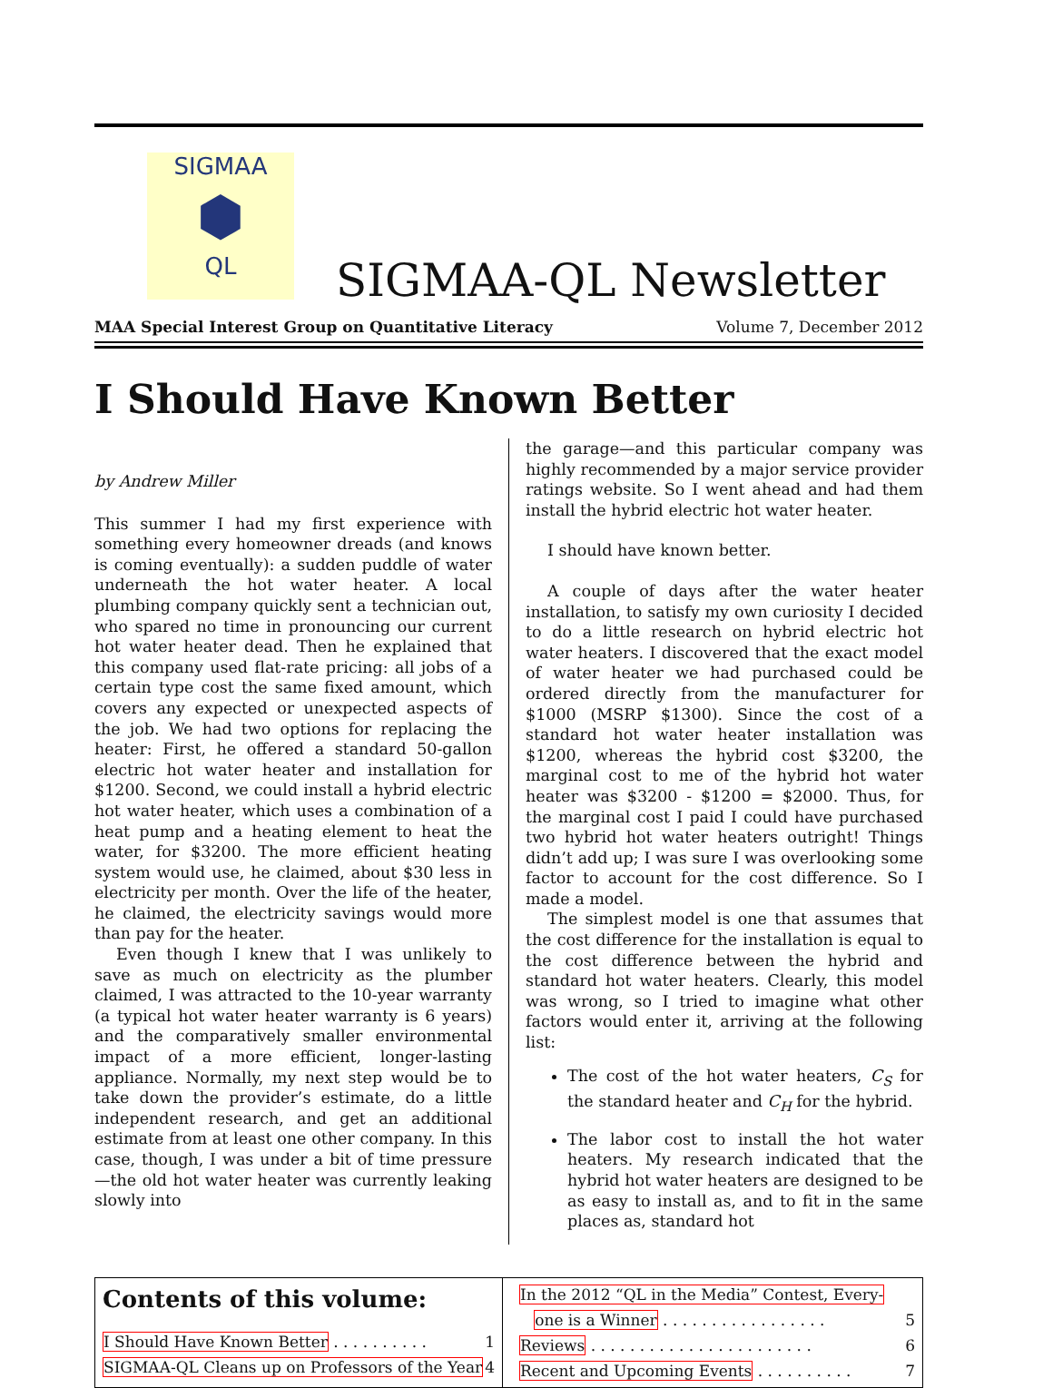SIGMAA
⬢
QL
SIGMAA-QL Newsletter
MAA Special Interest Group on Quantitative Literacy Volume 7, December 2012
I Should Have Known Better
by Andrew Miller
This summer I had my first experience with something every homeowner dreads (and knows is coming eventually): a sudden puddle of water underneath the hot water heater. A local plumbing company quickly sent a technician out, who spared no time in pronouncing our current hot water heater dead. Then he explained that this company used flat-rate pricing: all jobs of a certain type cost the same fixed amount, which covers any expected or unexpected aspects of the job. We had two options for replacing the heater: First, he offered a standard 50-gallon electric hot water heater and installation for $1200. Second, we could install a hybrid electric hot water heater, which uses a combination of a heat pump and a heating element to heat the water, for $3200. The more efficient heating system would use, he claimed, about $30 less in electricity per month. Over the life of the heater, he claimed, the electricity savings would more than pay for the heater.
Even though I knew that I was unlikely to save as much on electricity as the plumber claimed, I was attracted to the 10-year warranty (a typical hot water heater warranty is 6 years) and the comparatively smaller environmental impact of a more efficient, longer-lasting appliance. Normally, my next step would be to take down the provider’s estimate, do a little independent research, and get an additional estimate from at least one other company. In this case, though, I was under a bit of time pressure—the old hot water heater was currently leaking slowly into
the garage—and this particular company was highly recommended by a major service provider ratings website. So I went ahead and had them install the hybrid electric hot water heater.
I should have known better.
A couple of days after the water heater installation, to satisfy my own curiosity I decided to do a little research on hybrid electric hot water heaters. I discovered that the exact model of water heater we had purchased could be ordered directly from the manufacturer for $1000 (MSRP $1300). Since the cost of a standard hot water heater installation was $1200, whereas the hybrid cost $3200, the marginal cost to me of the hybrid hot water heater was $3200 - $1200 = $2000. Thus, for the marginal cost I paid I could have purchased two hybrid hot water heaters outright! Things didn’t add up; I was sure I was overlooking some factor to account for the cost difference. So I made a model.
The simplest model is one that assumes that the cost difference for the installation is equal to the cost difference between the hybrid and standard hot water heaters. Clearly, this model was wrong, so I tried to imagine what other factors would enter it, arriving at the following list:
The cost of the hot water heaters, C<sub>S</sub> for the standard heater and C<sub>H</sub> for the hybrid.
The labor cost to install the hot water heaters. My research indicated that the hybrid hot water heaters are designed to be as easy to install as, and to fit in the same places as, standard hot
Contents of this volume:
I Should Have Known Better . . . . . . . . . . 1
SIGMAA-QL Cleans up on Professors of the Year 4
In the 2012 “QL in the Media” Contest, Every-
one is a Winner . . . . . . . . . . . . . . . . . 5
Reviews . . . . . . . . . . . . . . . . . . . . . . . 6
Recent and Upcoming Events . . . . . . . . . . 7